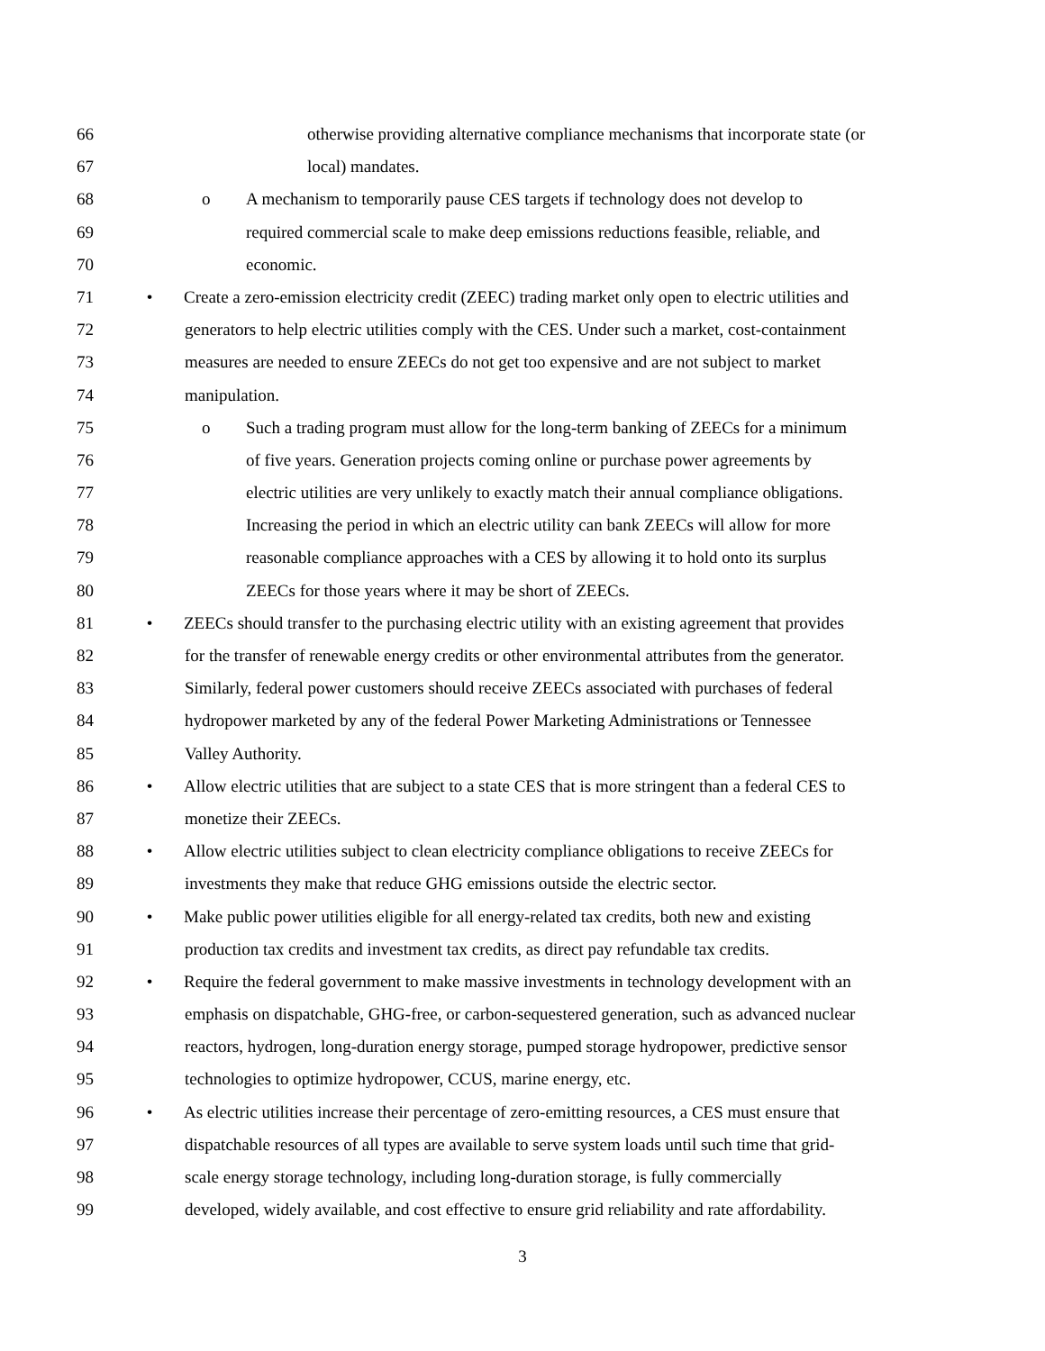66 otherwise providing alternative compliance mechanisms that incorporate state (or
67 local) mandates.
68 o A mechanism to temporarily pause CES targets if technology does not develop to
69 required commercial scale to make deep emissions reductions feasible, reliable, and
70 economic.
71 • Create a zero-emission electricity credit (ZEEC) trading market only open to electric utilities and
72 generators to help electric utilities comply with the CES. Under such a market, cost-containment
73 measures are needed to ensure ZEECs do not get too expensive and are not subject to market
74 manipulation.
75 o Such a trading program must allow for the long-term banking of ZEECs for a minimum
76 of five years. Generation projects coming online or purchase power agreements by
77 electric utilities are very unlikely to exactly match their annual compliance obligations.
78 Increasing the period in which an electric utility can bank ZEECs will allow for more
79 reasonable compliance approaches with a CES by allowing it to hold onto its surplus
80 ZEECs for those years where it may be short of ZEECs.
81 • ZEECs should transfer to the purchasing electric utility with an existing agreement that provides
82 for the transfer of renewable energy credits or other environmental attributes from the generator.
83 Similarly, federal power customers should receive ZEECs associated with purchases of federal
84 hydropower marketed by any of the federal Power Marketing Administrations or Tennessee
85 Valley Authority.
86 • Allow electric utilities that are subject to a state CES that is more stringent than a federal CES to
87 monetize their ZEECs.
88 • Allow electric utilities subject to clean electricity compliance obligations to receive ZEECs for
89 investments they make that reduce GHG emissions outside the electric sector.
90 • Make public power utilities eligible for all energy-related tax credits, both new and existing
91 production tax credits and investment tax credits, as direct pay refundable tax credits.
92 • Require the federal government to make massive investments in technology development with an
93 emphasis on dispatchable, GHG-free, or carbon-sequestered generation, such as advanced nuclear
94 reactors, hydrogen, long-duration energy storage, pumped storage hydropower, predictive sensor
95 technologies to optimize hydropower, CCUS, marine energy, etc.
96 • As electric utilities increase their percentage of zero-emitting resources, a CES must ensure that
97 dispatchable resources of all types are available to serve system loads until such time that grid-
98 scale energy storage technology, including long-duration storage, is fully commercially
99 developed, widely available, and cost effective to ensure grid reliability and rate affordability.
3